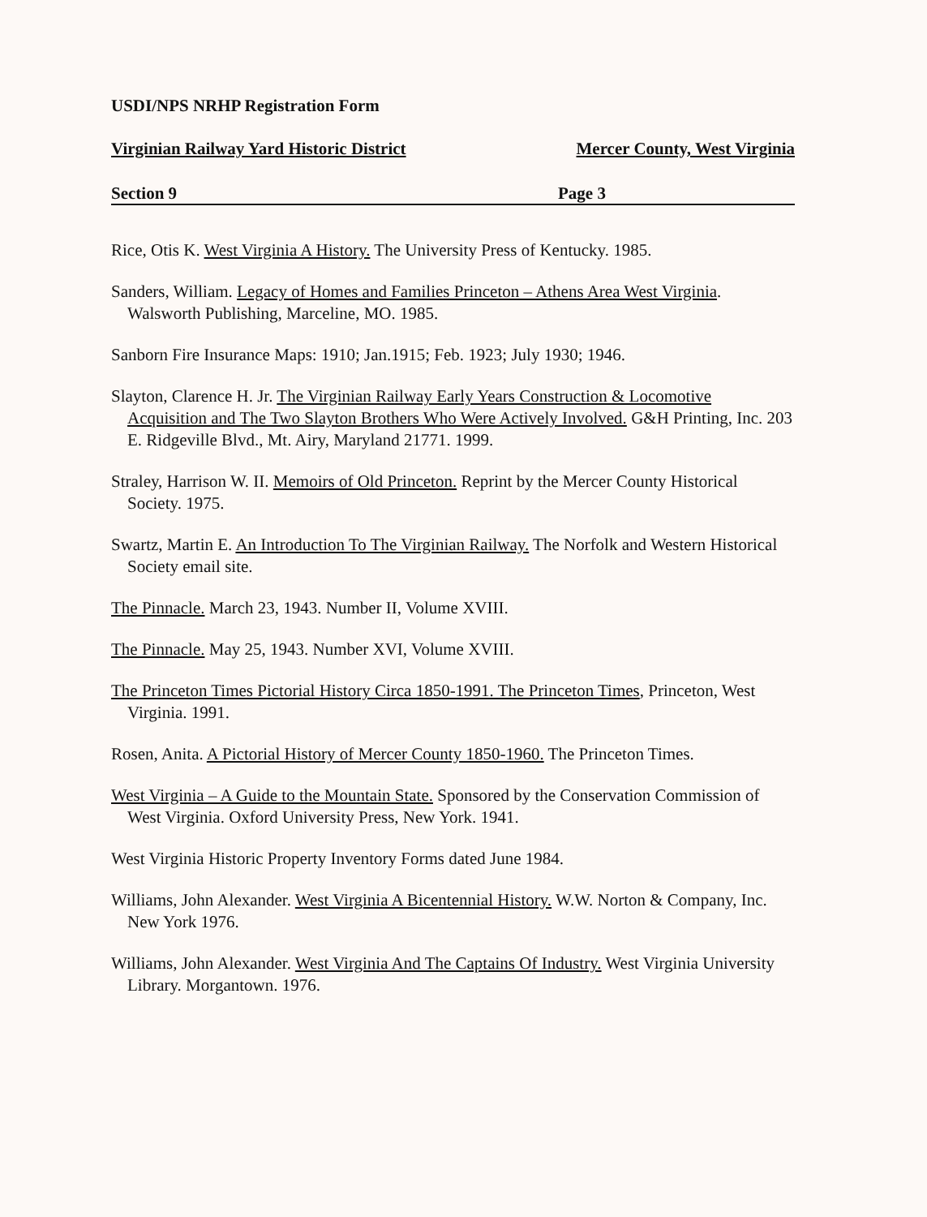USDI/NPS NRHP Registration Form
Virginian Railway Yard Historic District Mercer County, West Virginia
Section 9 Page 3
Rice, Otis K. West Virginia A History. The University Press of Kentucky. 1985.
Sanders, William. Legacy of Homes and Families Princeton – Athens Area West Virginia. Walsworth Publishing, Marceline, MO. 1985.
Sanborn Fire Insurance Maps: 1910; Jan.1915; Feb. 1923; July 1930; 1946.
Slayton, Clarence H. Jr. The Virginian Railway Early Years Construction & Locomotive Acquisition and The Two Slayton Brothers Who Were Actively Involved. G&H Printing, Inc. 203 E. Ridgeville Blvd., Mt. Airy, Maryland 21771. 1999.
Straley, Harrison W. II. Memoirs of Old Princeton. Reprint by the Mercer County Historical Society. 1975.
Swartz, Martin E. An Introduction To The Virginian Railway. The Norfolk and Western Historical Society email site.
The Pinnacle. March 23, 1943. Number II, Volume XVIII.
The Pinnacle. May 25, 1943. Number XVI, Volume XVIII.
The Princeton Times Pictorial History Circa 1850-1991. The Princeton Times, Princeton, West Virginia. 1991.
Rosen, Anita. A Pictorial History of Mercer County 1850-1960. The Princeton Times.
West Virginia – A Guide to the Mountain State. Sponsored by the Conservation Commission of West Virginia. Oxford University Press, New York. 1941.
West Virginia Historic Property Inventory Forms dated June 1984.
Williams, John Alexander. West Virginia A Bicentennial History. W.W. Norton & Company, Inc. New York 1976.
Williams, John Alexander. West Virginia And The Captains Of Industry. West Virginia University Library. Morgantown. 1976.